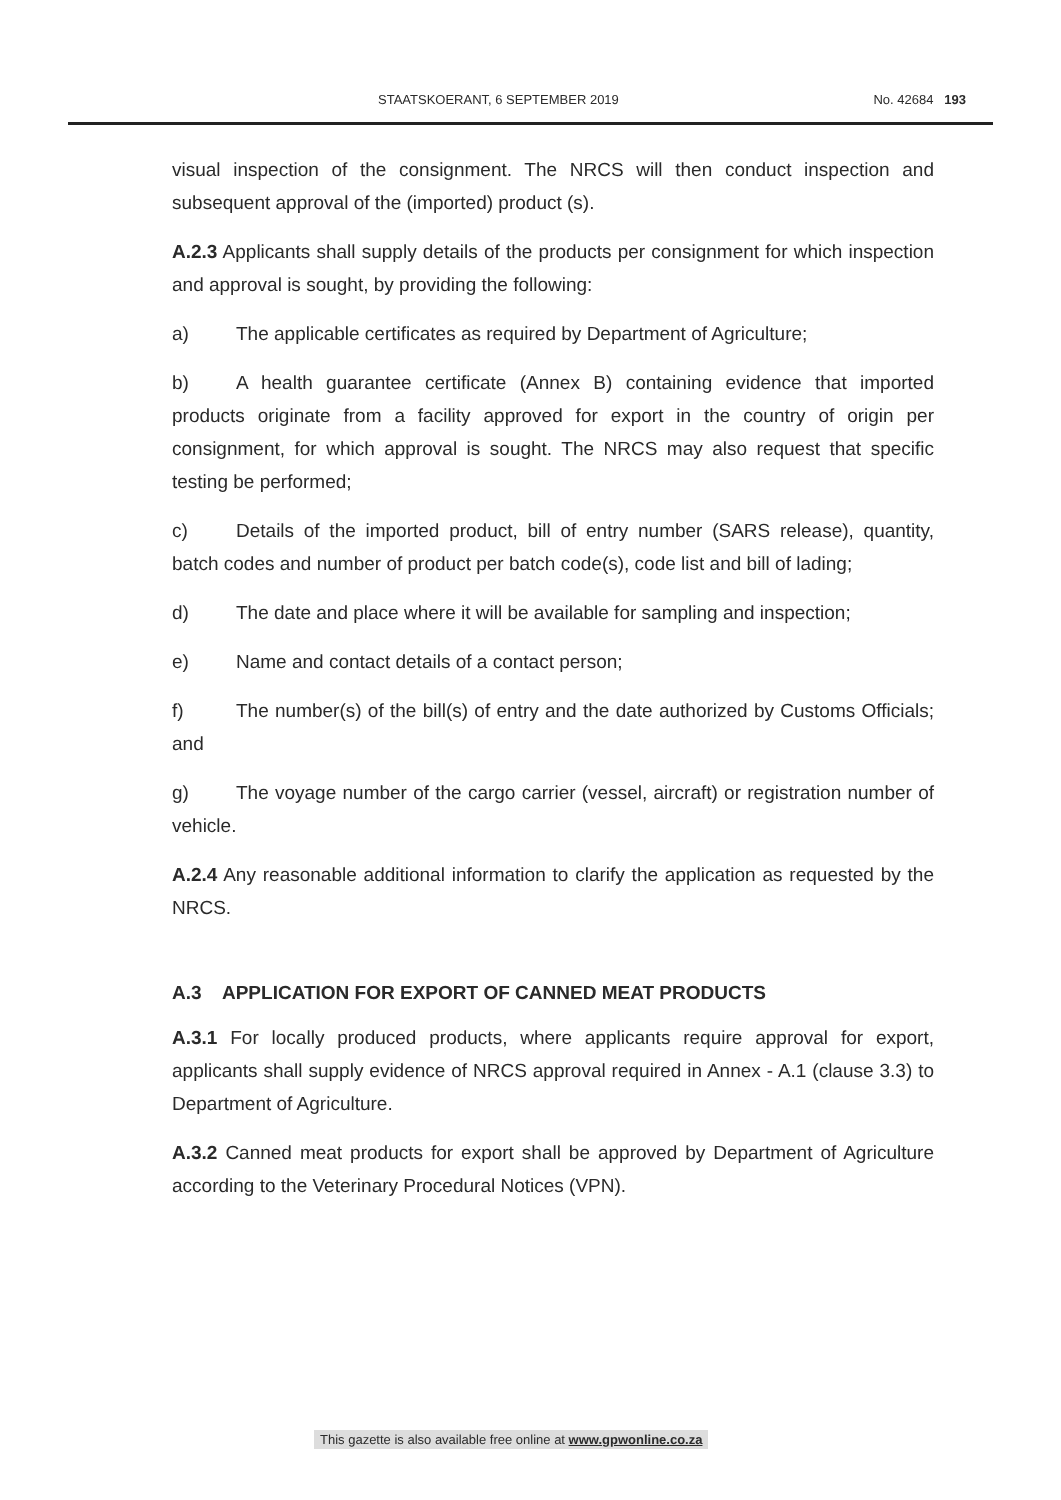STAATSKOERANT, 6 SEPTEMBER 2019 No. 42684 193
visual inspection of the consignment. The NRCS will then conduct inspection and subsequent approval of the (imported) product (s).
A.2.3 Applicants shall supply details of the products per consignment for which inspection and approval is sought, by providing the following:
a) The applicable certificates as required by Department of Agriculture;
b) A health guarantee certificate (Annex B) containing evidence that imported products originate from a facility approved for export in the country of origin per consignment, for which approval is sought. The NRCS may also request that specific testing be performed;
c) Details of the imported product, bill of entry number (SARS release), quantity, batch codes and number of product per batch code(s), code list and bill of lading;
d) The date and place where it will be available for sampling and inspection;
e) Name and contact details of a contact person;
f) The number(s) of the bill(s) of entry and the date authorized by Customs Officials; and
g) The voyage number of the cargo carrier (vessel, aircraft) or registration number of vehicle.
A.2.4 Any reasonable additional information to clarify the application as requested by the NRCS.
A.3 APPLICATION FOR EXPORT OF CANNED MEAT PRODUCTS
A.3.1 For locally produced products, where applicants require approval for export, applicants shall supply evidence of NRCS approval required in Annex - A.1 (clause 3.3) to Department of Agriculture.
A.3.2 Canned meat products for export shall be approved by Department of Agriculture according to the Veterinary Procedural Notices (VPN).
This gazette is also available free online at www.gpwonline.co.za